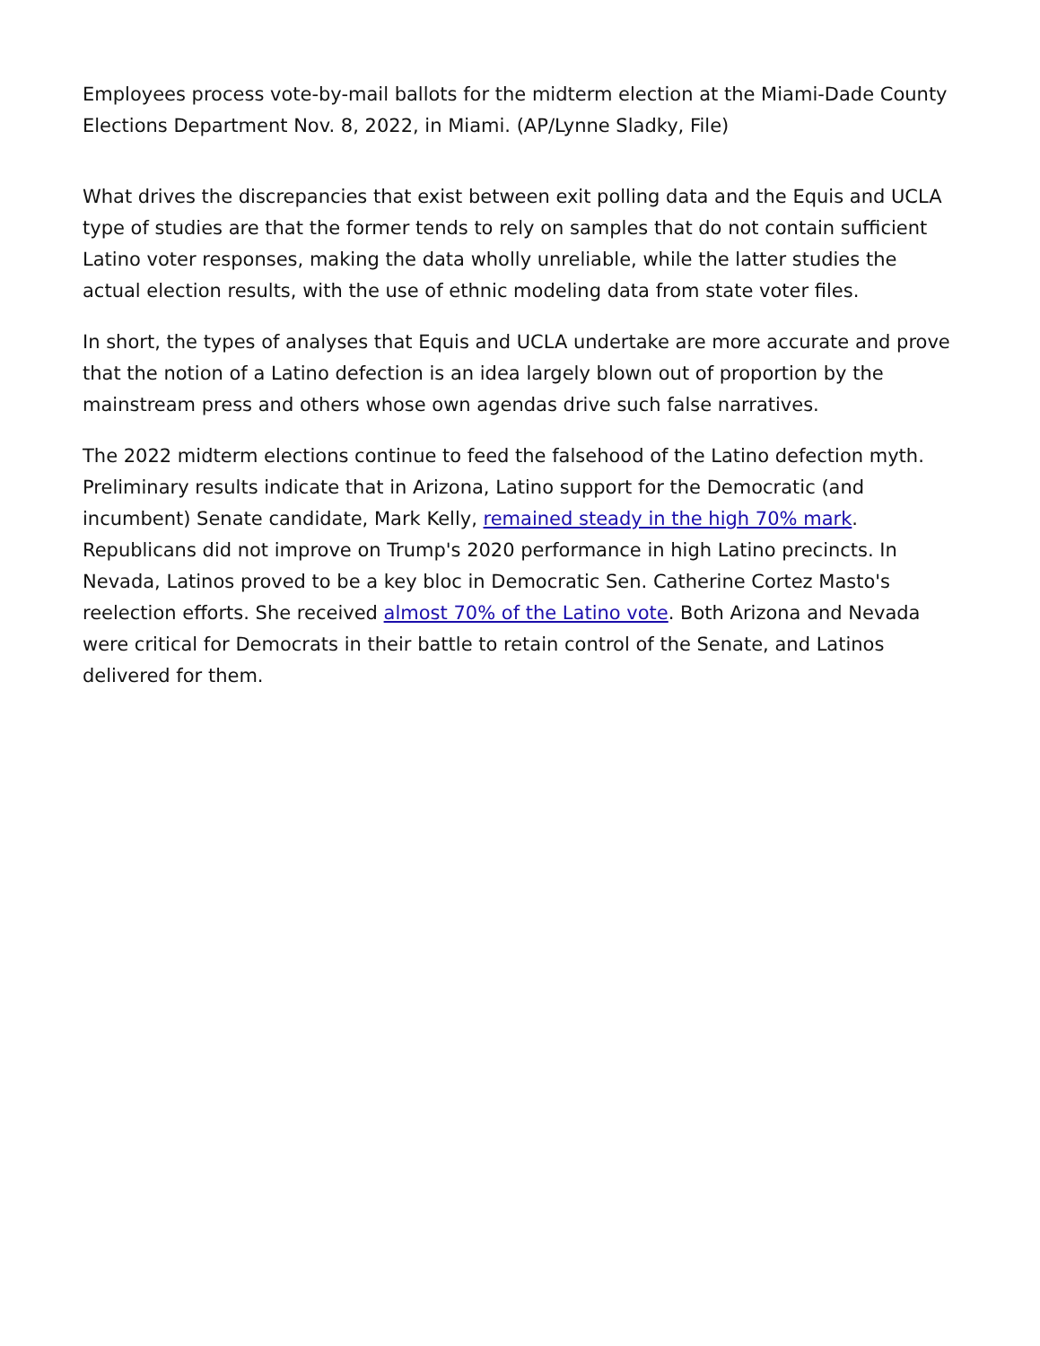Employees process vote-by-mail ballots for the midterm election at the Miami-Dade County Elections Department Nov. 8, 2022, in Miami. (AP/Lynne Sladky, File)
What drives the discrepancies that exist between exit polling data and the Equis and UCLA type of studies are that the former tends to rely on samples that do not contain sufficient Latino voter responses, making the data wholly unreliable, while the latter studies the actual election results, with the use of ethnic modeling data from state voter files.
In short, the types of analyses that Equis and UCLA undertake are more accurate and prove that the notion of a Latino defection is an idea largely blown out of proportion by the mainstream press and others whose own agendas drive such false narratives.
The 2022 midterm elections continue to feed the falsehood of the Latino defection myth. Preliminary results indicate that in Arizona, Latino support for the Democratic (and incumbent) Senate candidate, Mark Kelly, remained steady in the high 70% mark. Republicans did not improve on Trump's 2020 performance in high Latino precincts. In Nevada, Latinos proved to be a key bloc in Democratic Sen. Catherine Cortez Masto's reelection efforts. She received almost 70% of the Latino vote. Both Arizona and Nevada were critical for Democrats in their battle to retain control of the Senate, and Latinos delivered for them.